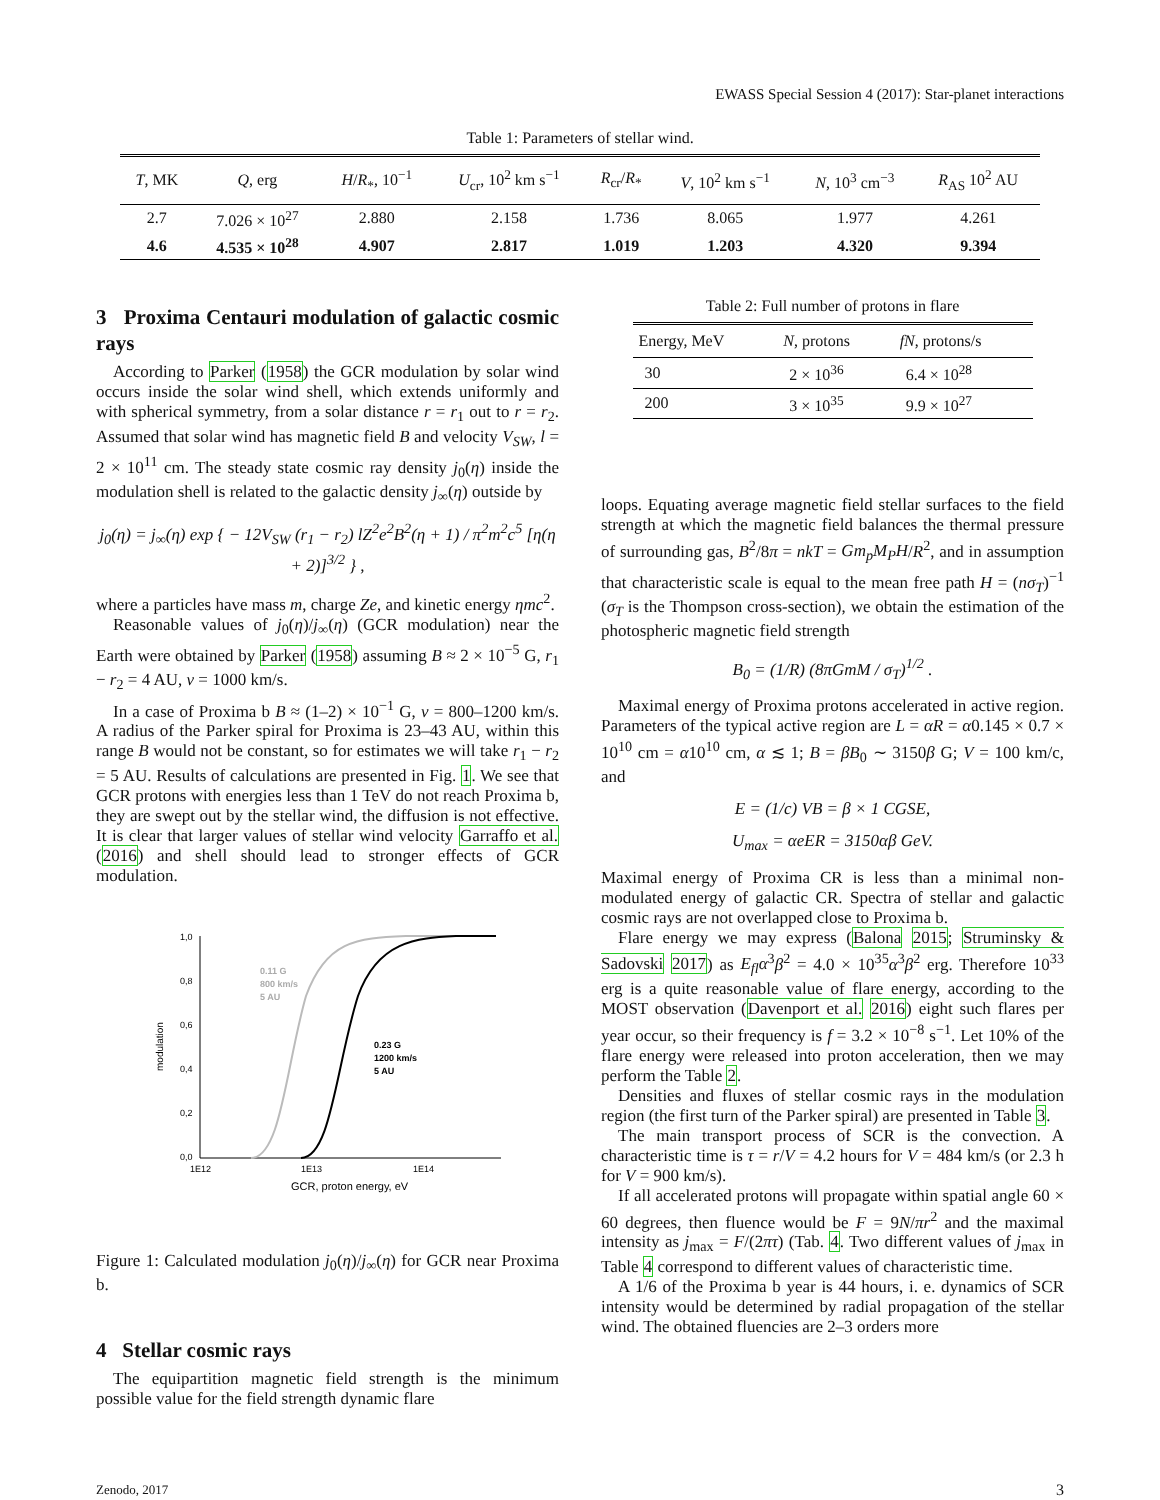EWASS Special Session 4 (2017): Star-planet interactions
Table 1: Parameters of stellar wind.
| T , MK | Q , erg | H / R<sub>*</sub>, 10<sup>−1</sup> | U<sub>cr</sub>, 10<sup>2</sup> km s<sup>−1</sup> | R<sub>cr</sub>/ R<sub>*</sub> | V , 10<sup>2</sup> km s<sup>−1</sup> | N , 10<sup>3</sup> cm<sup>−3</sup> | R<sub>AS</sub> 10<sup>2</sup> AU |
| --- | --- | --- | --- | --- | --- | --- | --- |
| 2.7 | 7.026 × 10<sup>27</sup> | 2.880 | 2.158 | 1.736 | 8.065 | 1.977 | 4.261 |
| 4.6 | 4.535 × 10<sup>28</sup> | 4.907 | 2.817 | 1.019 | 1.203 | 4.320 | 9.394 |
3 Proxima Centauri modulation of galactic cosmic rays
According to Parker (1958) the GCR modulation by solar wind occurs inside the solar wind shell, which extends uniformly and with spherical symmetry, from a solar distance r = r<sub>1</sub> out to r = r<sub>2</sub>. Assumed that solar wind has magnetic field B and velocity V<sub>SW</sub>, l = 2 × 10<sup>11</sup> cm. The steady state cosmic ray density j<sub>0</sub>(η) inside the modulation shell is related to the galactic density j<sub>∞</sub>(η) outside by
j<sub>0</sub>(η) = j<sub>∞</sub>(η) exp { − 12V<sub>SW</sub> (r<sub>1</sub> − r<sub>2</sub>) lZ<sup>2</sup>e<sup>2</sup>B<sup>2</sup>(η + 1) / π<sup>2</sup>m<sup>2</sup>c<sup>5</sup> [η(η + 2)]<sup>3/2</sup> } ,
where a particles have mass m, charge Ze, and kinetic energy ηmc<sup>2</sup>.
Reasonable values of j<sub>0</sub>(η)/j<sub>∞</sub>(η) (GCR modulation) near the Earth were obtained by Parker (1958) assuming B ≈ 2 × 10<sup>−5</sup> G, r<sub>1</sub> − r<sub>2</sub> = 4 AU, v = 1000 km/s.
In a case of Proxima b B ≈ (1–2) × 10<sup>−1</sup> G, v = 800–1200 km/s. A radius of the Parker spiral for Proxima is 23–43 AU, within this range B would not be constant, so for estimates we will take r<sub>1</sub> − r<sub>2</sub> = 5 AU. Results of calculations are presented in Fig. 1. We see that GCR protons with energies less than 1 TeV do not reach Proxima b, they are swept out by the stellar wind, the diffusion is not effective. It is clear that larger values of stellar wind velocity Garraffo et al. (2016) and shell should lead to stronger effects of GCR modulation.
1,0
0,8
0,6
0,4
0,2
0,0
1E12
1E13
1E14
GCR, proton energy, eV
modulation
0.11 G
800 km/s
5 AU
0.23 G
1200 km/s
5 AU
Figure 1: Calculated modulation j<sub>0</sub>(η)/j<sub>∞</sub>(η) for GCR near Proxima b.
4 Stellar cosmic rays
The equipartition magnetic field strength is the minimum possible value for the field strength dynamic flare
Table 2: Full number of protons in flare
| Energy, MeV | N , protons | fN , protons/s |
| --- | --- | --- |
| 30 | 2 × 10<sup>36</sup> | 6.4 × 10<sup>28</sup> |
| 200 | 3 × 10<sup>35</sup> | 9.9 × 10<sup>27</sup> |
loops. Equating average magnetic field stellar surfaces to the field strength at which the magnetic field balances the thermal pressure of surrounding gas, B<sup>2</sup>/8π = nkT = Gm<sub>p</sub>M<sub>P</sub>H/R<sup>2</sup>, and in assumption that characteristic scale is equal to the mean free path H = (nσ<sub>T</sub>)<sup>−1</sup> (σ<sub>T</sub> is the Thompson cross-section), we obtain the estimation of the photospheric magnetic field strength
B<sub>0</sub> = (1/R) (8πGmM / σ<sub>T</sub>)<sup>1/2</sup> .
Maximal energy of Proxima protons accelerated in active region. Parameters of the typical active region are L = αR = α0.145 × 0.7 × 10<sup>10</sup> cm = α10<sup>10</sup> cm, α ≲ 1; B = βB<sub>0</sub> ∼ 3150β G; V = 100 km/c, and
E = (1/c) VB = β × 1 CGSE,
U<sub>max</sub> = αeER = 3150αβ GeV.
Maximal energy of Proxima CR is less than a minimal non-modulated energy of galactic CR. Spectra of stellar and galactic cosmic rays are not overlapped close to Proxima b.
Flare energy we may express (Balona 2015; Struminsky & Sadovski 2017) as E<sub>fl</sub>α<sup>3</sup>β<sup>2</sup> = 4.0 × 10<sup>35</sup>α<sup>3</sup>β<sup>2</sup> erg. Therefore 10<sup>33</sup> erg is a quite reasonable value of flare energy, according to the MOST observation (Davenport et al. 2016) eight such flares per year occur, so their frequency is f = 3.2 × 10<sup>−8</sup> s<sup>−1</sup>. Let 10% of the flare energy were released into proton acceleration, then we may perform the Table 2.
Densities and fluxes of stellar cosmic rays in the modulation region (the first turn of the Parker spiral) are presented in Table 3.
The main transport process of SCR is the convection. A characteristic time is τ = r/V = 4.2 hours for V = 484 km/s (or 2.3 h for V = 900 km/s).
If all accelerated protons will propagate within spatial angle 60 × 60 degrees, then fluence would be F = 9N/πr<sup>2</sup> and the maximal intensity as j<sub>max</sub> = F/(2πτ) (Tab. 4. Two different values of j<sub>max</sub> in Table 4 correspond to different values of characteristic time.
A 1/6 of the Proxima b year is 44 hours, i. e. dynamics of SCR intensity would be determined by radial propagation of the stellar wind. The obtained fluencies are 2–3 orders more
Zenodo, 2017 3